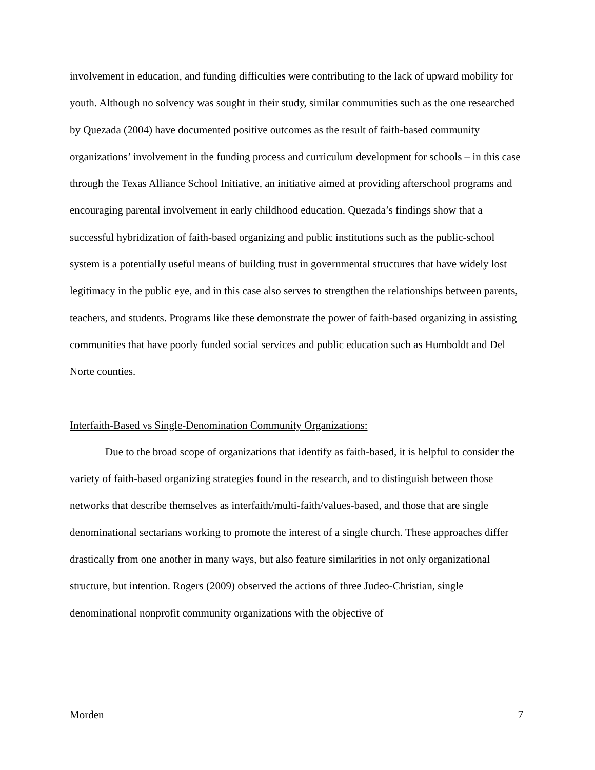involvement in education, and funding difficulties were contributing to the lack of upward mobility for youth. Although no solvency was sought in their study, similar communities such as the one researched by Quezada (2004) have documented positive outcomes as the result of faith-based community organizations’ involvement in the funding process and curriculum development for schools – in this case through the Texas Alliance School Initiative, an initiative aimed at providing afterschool programs and encouraging parental involvement in early childhood education. Quezada’s findings show that a successful hybridization of faith-based organizing and public institutions such as the public-school system is a potentially useful means of building trust in governmental structures that have widely lost legitimacy in the public eye, and in this case also serves to strengthen the relationships between parents, teachers, and students. Programs like these demonstrate the power of faith-based organizing in assisting communities that have poorly funded social services and public education such as Humboldt and Del Norte counties.
Interfaith-Based vs Single-Denomination Community Organizations:
Due to the broad scope of organizations that identify as faith-based, it is helpful to consider the variety of faith-based organizing strategies found in the research, and to distinguish between those networks that describe themselves as interfaith/multi-faith/values-based, and those that are single denominational sectarians working to promote the interest of a single church. These approaches differ drastically from one another in many ways, but also feature similarities in not only organizational structure, but intention. Rogers (2009) observed the actions of three Judeo-Christian, single denominational nonprofit community organizations with the objective of
Morden 7